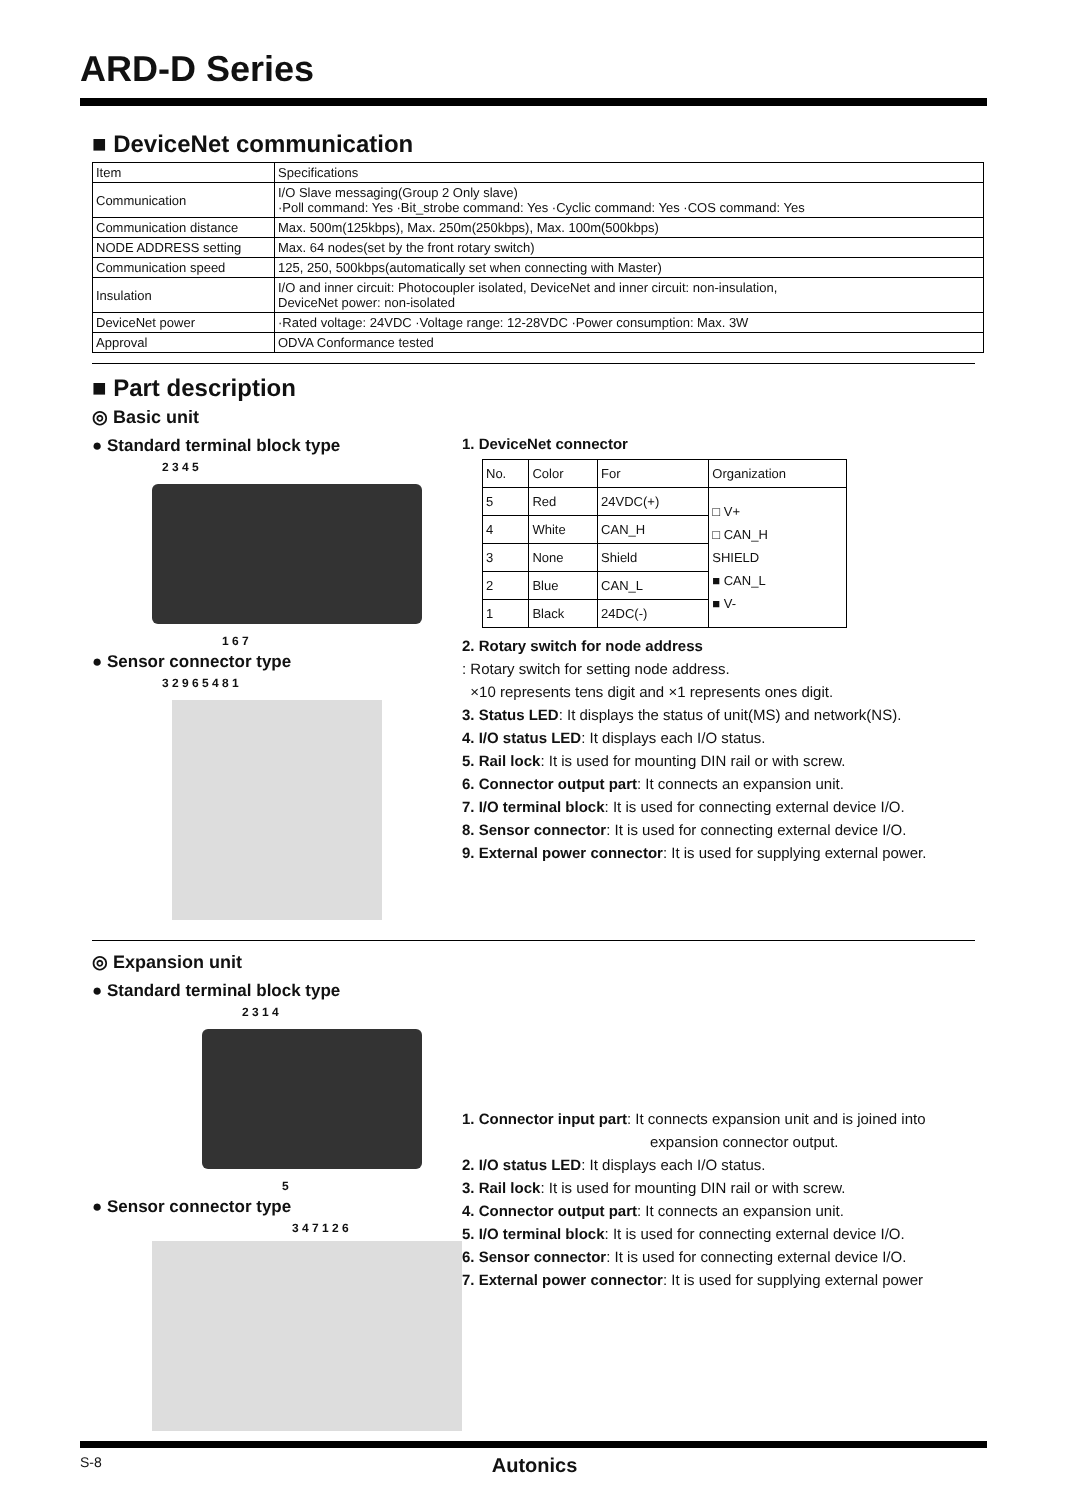ARD-D Series
■ DeviceNet communication
| Item | Specifications |
| --- | --- |
| Communication | I/O Slave messaging(Group 2 Only slave) ·Poll command: Yes ·Bit_strobe command: Yes ·Cyclic command: Yes ·COS command: Yes |
| Communication distance | Max. 500m(125kbps), Max. 250m(250kbps), Max. 100m(500kbps) |
| NODE ADDRESS setting | Max. 64 nodes(set by the front rotary switch) |
| Communication speed | 125, 250, 500kbps(automatically set when connecting with Master) |
| Insulation | I/O and inner circuit: Photocoupler isolated, DeviceNet and inner circuit: non-insulation, DeviceNet power: non-isolated |
| DeviceNet power | ·Rated voltage: 24VDC ·Voltage range: 12-28VDC ·Power consumption: Max. 3W |
| Approval | ODVA Conformance tested |
■ Part description
◎ Basic unit
● Standard terminal block type
2 3 4 5
1 6 7
● Sensor connector type
3 2 9 6 5 4 8 1
1. DeviceNet connector
| No. | Color | For | Organization |
| --- | --- | --- | --- |
| 5 | Red | 24VDC(+) | □ V+ □ CAN_H SHIELD ■ CAN_L ■ V- |
| 4 | White | CAN_H | |
| 3 | None | Shield | |
| 2 | Blue | CAN_L | |
| 1 | Black | 24DC(-) | |
2. Rotary switch for node address
: Rotary switch for setting node address.
×10 represents tens digit and ×1 represents ones digit.
3. Status LED: It displays the status of unit(MS) and network(NS).
4. I/O status LED: It displays each I/O status.
5. Rail lock: It is used for mounting DIN rail or with screw.
6. Connector output part: It connects an expansion unit.
7. I/O terminal block: It is used for connecting external device I/O.
8. Sensor connector: It is used for connecting external device I/O.
9. External power connector: It is used for supplying external power.
◎ Expansion unit
● Standard terminal block type
2 3 1 4
5
● Sensor connector type
3 4 7 1 2 6
1. Connector input part: It connects expansion unit and is joined into
expansion connector output.
2. I/O status LED: It displays each I/O status.
3. Rail lock: It is used for mounting DIN rail or with screw.
4. Connector output part: It connects an expansion unit.
5. I/O terminal block: It is used for connecting external device I/O.
6. Sensor connector: It is used for connecting external device I/O.
7. External power connector: It is used for supplying external power
S-8 Autonics